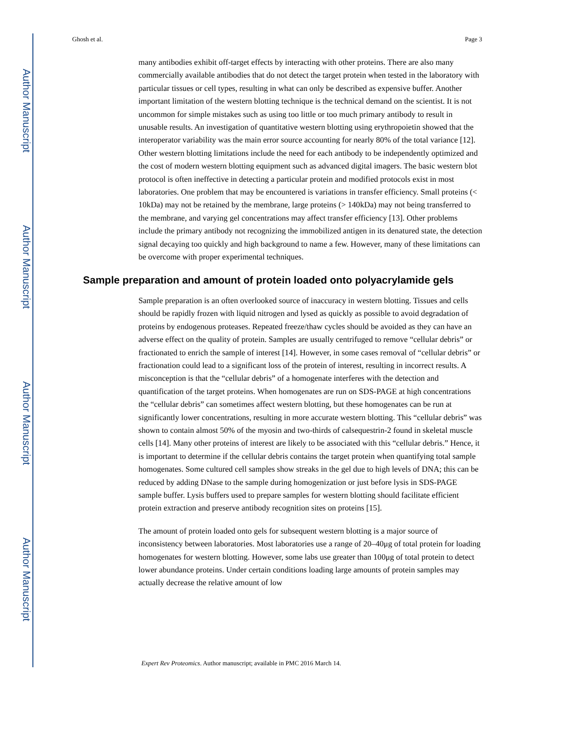Author Manuscript
Author Manuscript
Author Manuscript
Author Manuscript
Ghosh et al. Page 3
many antibodies exhibit off-target effects by interacting with other proteins. There are also many commercially available antibodies that do not detect the target protein when tested in the laboratory with particular tissues or cell types, resulting in what can only be described as expensive buffer. Another important limitation of the western blotting technique is the technical demand on the scientist. It is not uncommon for simple mistakes such as using too little or too much primary antibody to result in unusable results. An investigation of quantitative western blotting using erythropoietin showed that the interoperator variability was the main error source accounting for nearly 80% of the total variance [12]. Other western blotting limitations include the need for each antibody to be independently optimized and the cost of modern western blotting equipment such as advanced digital imagers. The basic western blot protocol is often ineffective in detecting a particular protein and modified protocols exist in most laboratories. One problem that may be encountered is variations in transfer efficiency. Small proteins (< 10kDa) may not be retained by the membrane, large proteins (> 140kDa) may not being transferred to the membrane, and varying gel concentrations may affect transfer efficiency [13]. Other problems include the primary antibody not recognizing the immobilized antigen in its denatured state, the detection signal decaying too quickly and high background to name a few. However, many of these limitations can be overcome with proper experimental techniques.
Sample preparation and amount of protein loaded onto polyacrylamide gels
Sample preparation is an often overlooked source of inaccuracy in western blotting. Tissues and cells should be rapidly frozen with liquid nitrogen and lysed as quickly as possible to avoid degradation of proteins by endogenous proteases. Repeated freeze/thaw cycles should be avoided as they can have an adverse effect on the quality of protein. Samples are usually centrifuged to remove “cellular debris” or fractionated to enrich the sample of interest [14]. However, in some cases removal of “cellular debris” or fractionation could lead to a significant loss of the protein of interest, resulting in incorrect results. A misconception is that the “cellular debris” of a homogenate interferes with the detection and quantification of the target proteins. When homogenates are run on SDS-PAGE at high concentrations the “cellular debris” can sometimes affect western blotting, but these homogenates can be run at significantly lower concentrations, resulting in more accurate western blotting. This “cellular debris” was shown to contain almost 50% of the myosin and two-thirds of calsequestrin-2 found in skeletal muscle cells [14]. Many other proteins of interest are likely to be associated with this “cellular debris.” Hence, it is important to determine if the cellular debris contains the target protein when quantifying total sample homogenates. Some cultured cell samples show streaks in the gel due to high levels of DNA; this can be reduced by adding DNase to the sample during homogenization or just before lysis in SDS-PAGE sample buffer. Lysis buffers used to prepare samples for western blotting should facilitate efficient protein extraction and preserve antibody recognition sites on proteins [15].
The amount of protein loaded onto gels for subsequent western blotting is a major source of inconsistency between laboratories. Most laboratories use a range of 20–40μg of total protein for loading homogenates for western blotting. However, some labs use greater than 100μg of total protein to detect lower abundance proteins. Under certain conditions loading large amounts of protein samples may actually decrease the relative amount of low
Expert Rev Proteomics. Author manuscript; available in PMC 2016 March 14.